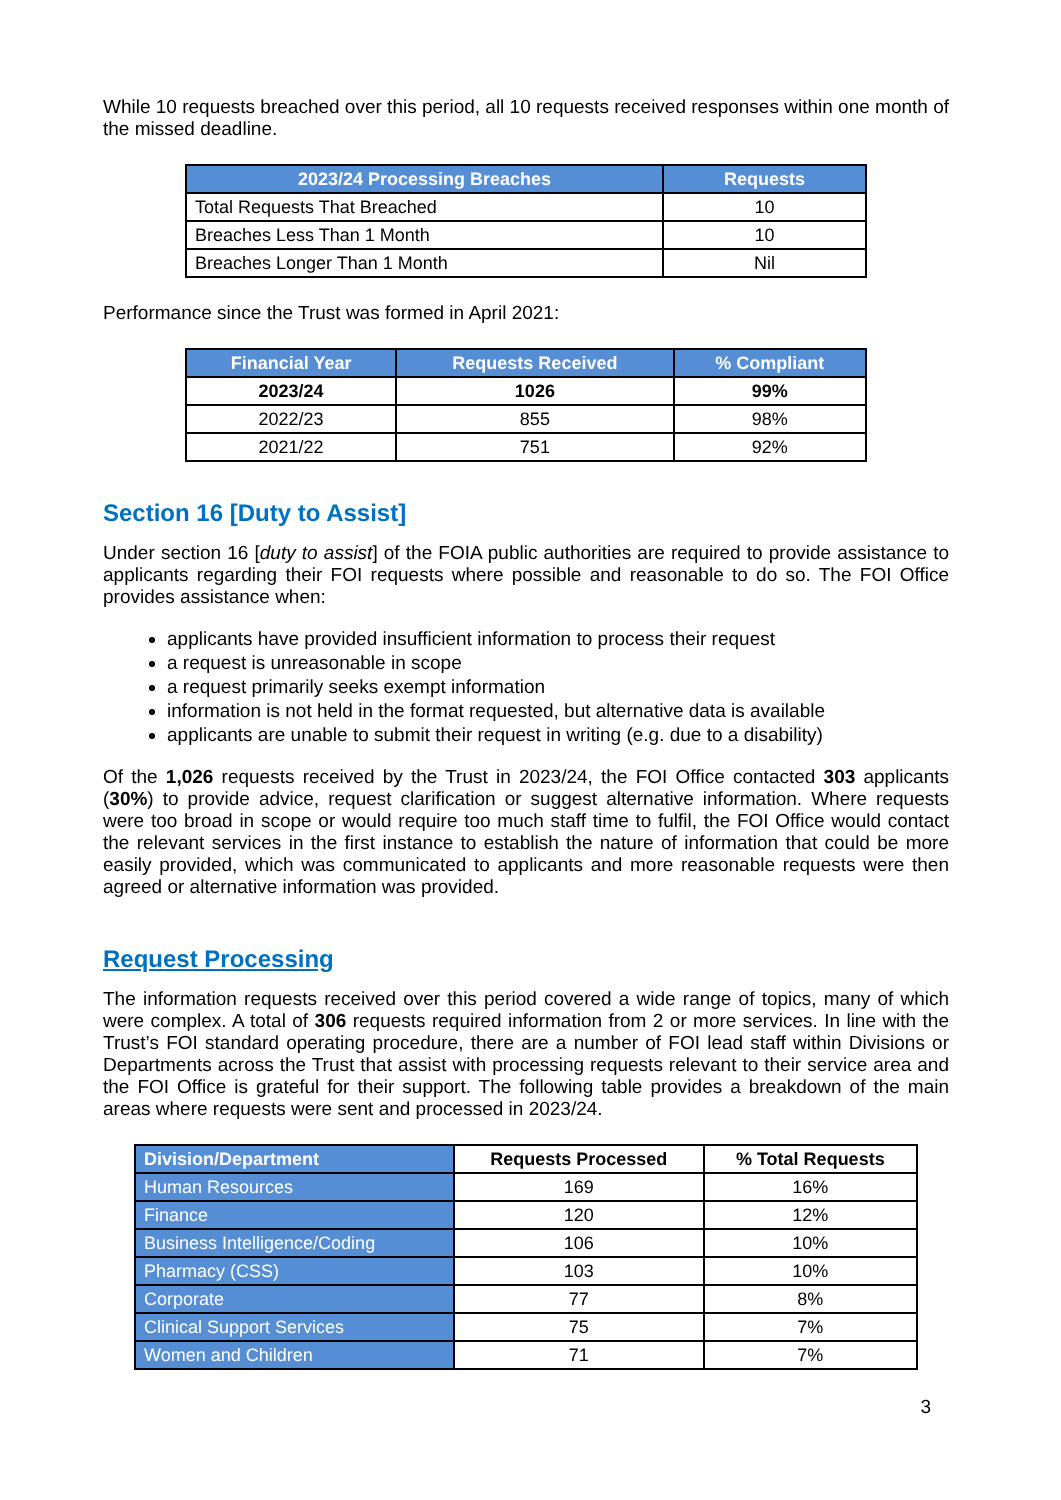While 10 requests breached over this period, all 10 requests received responses within one month of the missed deadline.
| 2023/24 Processing Breaches | Requests |
| --- | --- |
| Total Requests That Breached | 10 |
| Breaches Less Than 1 Month | 10 |
| Breaches Longer Than 1 Month | Nil |
Performance since the Trust was formed in April 2021:
| Financial Year | Requests Received | % Compliant |
| --- | --- | --- |
| 2023/24 | 1026 | 99% |
| 2022/23 | 855 | 98% |
| 2021/22 | 751 | 92% |
Section 16 [Duty to Assist]
Under section 16 [duty to assist] of the FOIA public authorities are required to provide assistance to applicants regarding their FOI requests where possible and reasonable to do so. The FOI Office provides assistance when:
applicants have provided insufficient information to process their request
a request is unreasonable in scope
a request primarily seeks exempt information
information is not held in the format requested, but alternative data is available
applicants are unable to submit their request in writing (e.g. due to a disability)
Of the 1,026 requests received by the Trust in 2023/24, the FOI Office contacted 303 applicants (30%) to provide advice, request clarification or suggest alternative information. Where requests were too broad in scope or would require too much staff time to fulfil, the FOI Office would contact the relevant services in the first instance to establish the nature of information that could be more easily provided, which was communicated to applicants and more reasonable requests were then agreed or alternative information was provided.
Request Processing
The information requests received over this period covered a wide range of topics, many of which were complex. A total of 306 requests required information from 2 or more services. In line with the Trust’s FOI standard operating procedure, there are a number of FOI lead staff within Divisions or Departments across the Trust that assist with processing requests relevant to their service area and the FOI Office is grateful for their support. The following table provides a breakdown of the main areas where requests were sent and processed in 2023/24.
| Division/Department | Requests Processed | % Total Requests |
| --- | --- | --- |
| Human Resources | 169 | 16% |
| Finance | 120 | 12% |
| Business Intelligence/Coding | 106 | 10% |
| Pharmacy (CSS) | 103 | 10% |
| Corporate | 77 | 8% |
| Clinical Support Services | 75 | 7% |
| Women and Children | 71 | 7% |
3